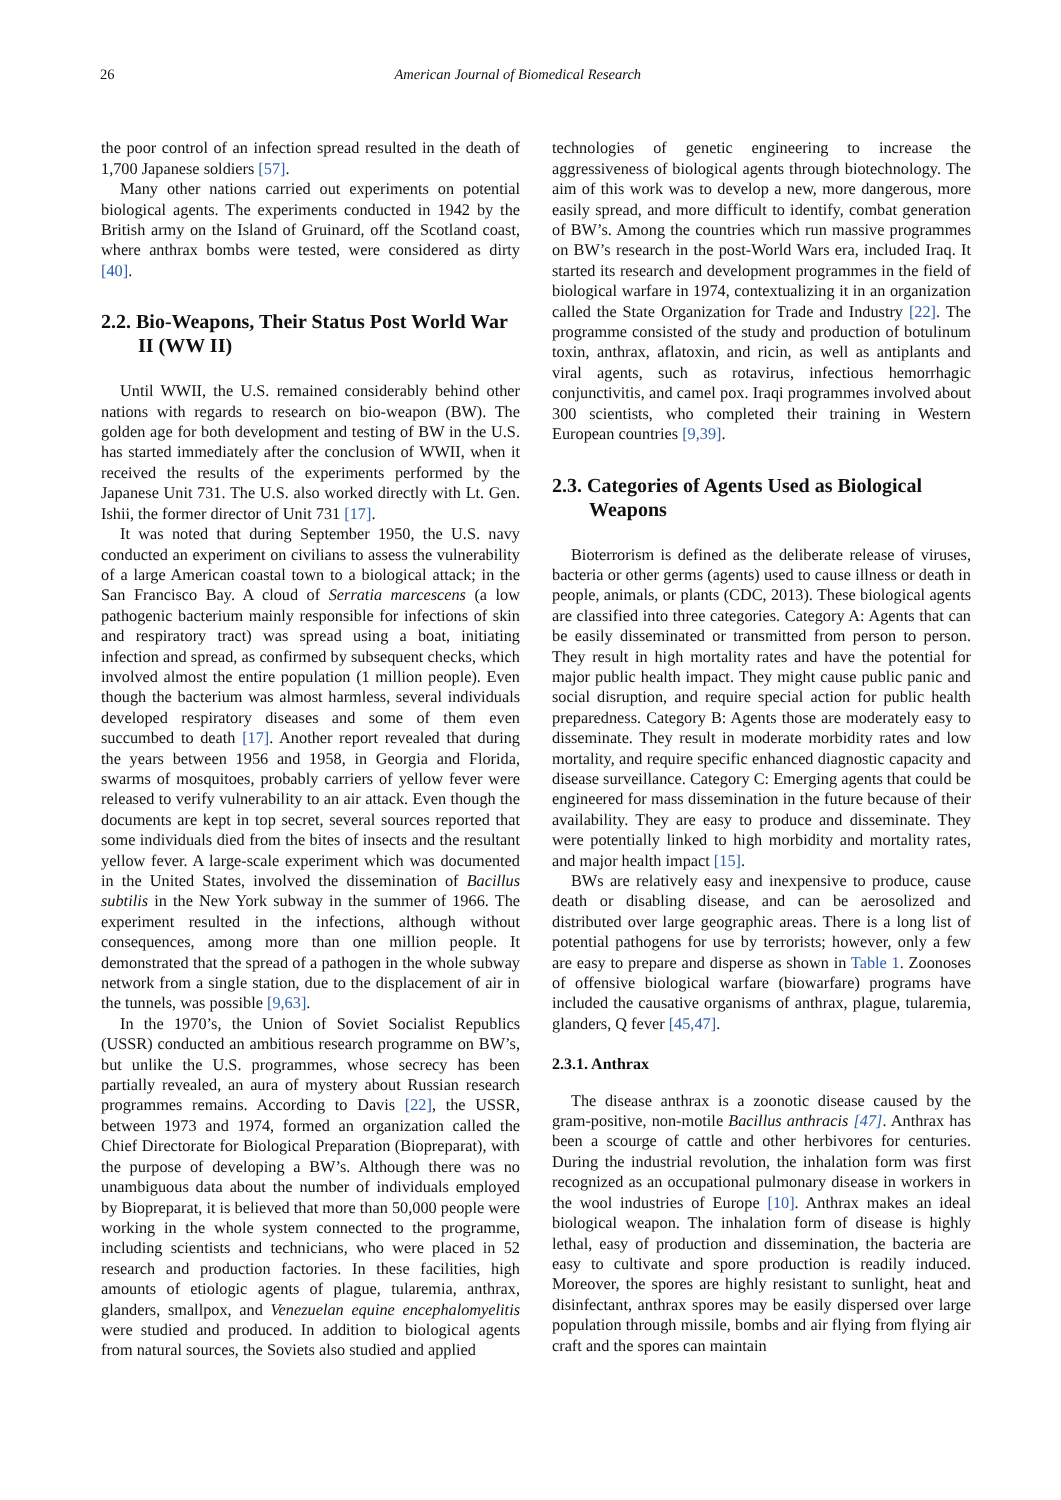26 American Journal of Biomedical Research
the poor control of an infection spread resulted in the death of 1,700 Japanese soldiers [57].
Many other nations carried out experiments on potential biological agents. The experiments conducted in 1942 by the British army on the Island of Gruinard, off the Scotland coast, where anthrax bombs were tested, were considered as dirty [40].
2.2. Bio-Weapons, Their Status Post World War II (WW II)
Until WWII, the U.S. remained considerably behind other nations with regards to research on bio-weapon (BW). The golden age for both development and testing of BW in the U.S. has started immediately after the conclusion of WWII, when it received the results of the experiments performed by the Japanese Unit 731. The U.S. also worked directly with Lt. Gen. Ishii, the former director of Unit 731 [17].
It was noted that during September 1950, the U.S. navy conducted an experiment on civilians to assess the vulnerability of a large American coastal town to a biological attack; in the San Francisco Bay. A cloud of Serratia marcescens (a low pathogenic bacterium mainly responsible for infections of skin and respiratory tract) was spread using a boat, initiating infection and spread, as confirmed by subsequent checks, which involved almost the entire population (1 million people). Even though the bacterium was almost harmless, several individuals developed respiratory diseases and some of them even succumbed to death [17]. Another report revealed that during the years between 1956 and 1958, in Georgia and Florida, swarms of mosquitoes, probably carriers of yellow fever were released to verify vulnerability to an air attack. Even though the documents are kept in top secret, several sources reported that some individuals died from the bites of insects and the resultant yellow fever. A large-scale experiment which was documented in the United States, involved the dissemination of Bacillus subtilis in the New York subway in the summer of 1966. The experiment resulted in the infections, although without consequences, among more than one million people. It demonstrated that the spread of a pathogen in the whole subway network from a single station, due to the displacement of air in the tunnels, was possible [9,63].
In the 1970’s, the Union of Soviet Socialist Republics (USSR) conducted an ambitious research programme on BW’s, but unlike the U.S. programmes, whose secrecy has been partially revealed, an aura of mystery about Russian research programmes remains. According to Davis [22], the USSR, between 1973 and 1974, formed an organization called the Chief Directorate for Biological Preparation (Biopreparat), with the purpose of developing a BW’s. Although there was no unambiguous data about the number of individuals employed by Biopreparat, it is believed that more than 50,000 people were working in the whole system connected to the programme, including scientists and technicians, who were placed in 52 research and production factories. In these facilities, high amounts of etiologic agents of plague, tularemia, anthrax, glanders, smallpox, and Venezuelan equine encephalomyelitis were studied and produced. In addition to biological agents from natural sources, the Soviets also studied and applied
technologies of genetic engineering to increase the aggressiveness of biological agents through biotechnology. The aim of this work was to develop a new, more dangerous, more easily spread, and more difficult to identify, combat generation of BW’s. Among the countries which run massive programmes on BW’s research in the post-World Wars era, included Iraq. It started its research and development programmes in the field of biological warfare in 1974, contextualizing it in an organization called the State Organization for Trade and Industry [22]. The programme consisted of the study and production of botulinum toxin, anthrax, aflatoxin, and ricin, as well as antiplants and viral agents, such as rotavirus, infectious hemorrhagic conjunctivitis, and camel pox. Iraqi programmes involved about 300 scientists, who completed their training in Western European countries [9,39].
2.3. Categories of Agents Used as Biological Weapons
Bioterrorism is defined as the deliberate release of viruses, bacteria or other germs (agents) used to cause illness or death in people, animals, or plants (CDC, 2013). These biological agents are classified into three categories. Category A: Agents that can be easily disseminated or transmitted from person to person. They result in high mortality rates and have the potential for major public health impact. They might cause public panic and social disruption, and require special action for public health preparedness. Category B: Agents those are moderately easy to disseminate. They result in moderate morbidity rates and low mortality, and require specific enhanced diagnostic capacity and disease surveillance. Category C: Emerging agents that could be engineered for mass dissemination in the future because of their availability. They are easy to produce and disseminate. They were potentially linked to high morbidity and mortality rates, and major health impact [15].
BWs are relatively easy and inexpensive to produce, cause death or disabling disease, and can be aerosolized and distributed over large geographic areas. There is a long list of potential pathogens for use by terrorists; however, only a few are easy to prepare and disperse as shown in Table 1. Zoonoses of offensive biological warfare (biowarfare) programs have included the causative organisms of anthrax, plague, tularemia, glanders, Q fever [45,47].
2.3.1. Anthrax
The disease anthrax is a zoonotic disease caused by the gram-positive, non-motile Bacillus anthracis [47]. Anthrax has been a scourge of cattle and other herbivores for centuries. During the industrial revolution, the inhalation form was first recognized as an occupational pulmonary disease in workers in the wool industries of Europe [10]. Anthrax makes an ideal biological weapon. The inhalation form of disease is highly lethal, easy of production and dissemination, the bacteria are easy to cultivate and spore production is readily induced. Moreover, the spores are highly resistant to sunlight, heat and disinfectant, anthrax spores may be easily dispersed over large population through missile, bombs and air flying from flying air craft and the spores can maintain